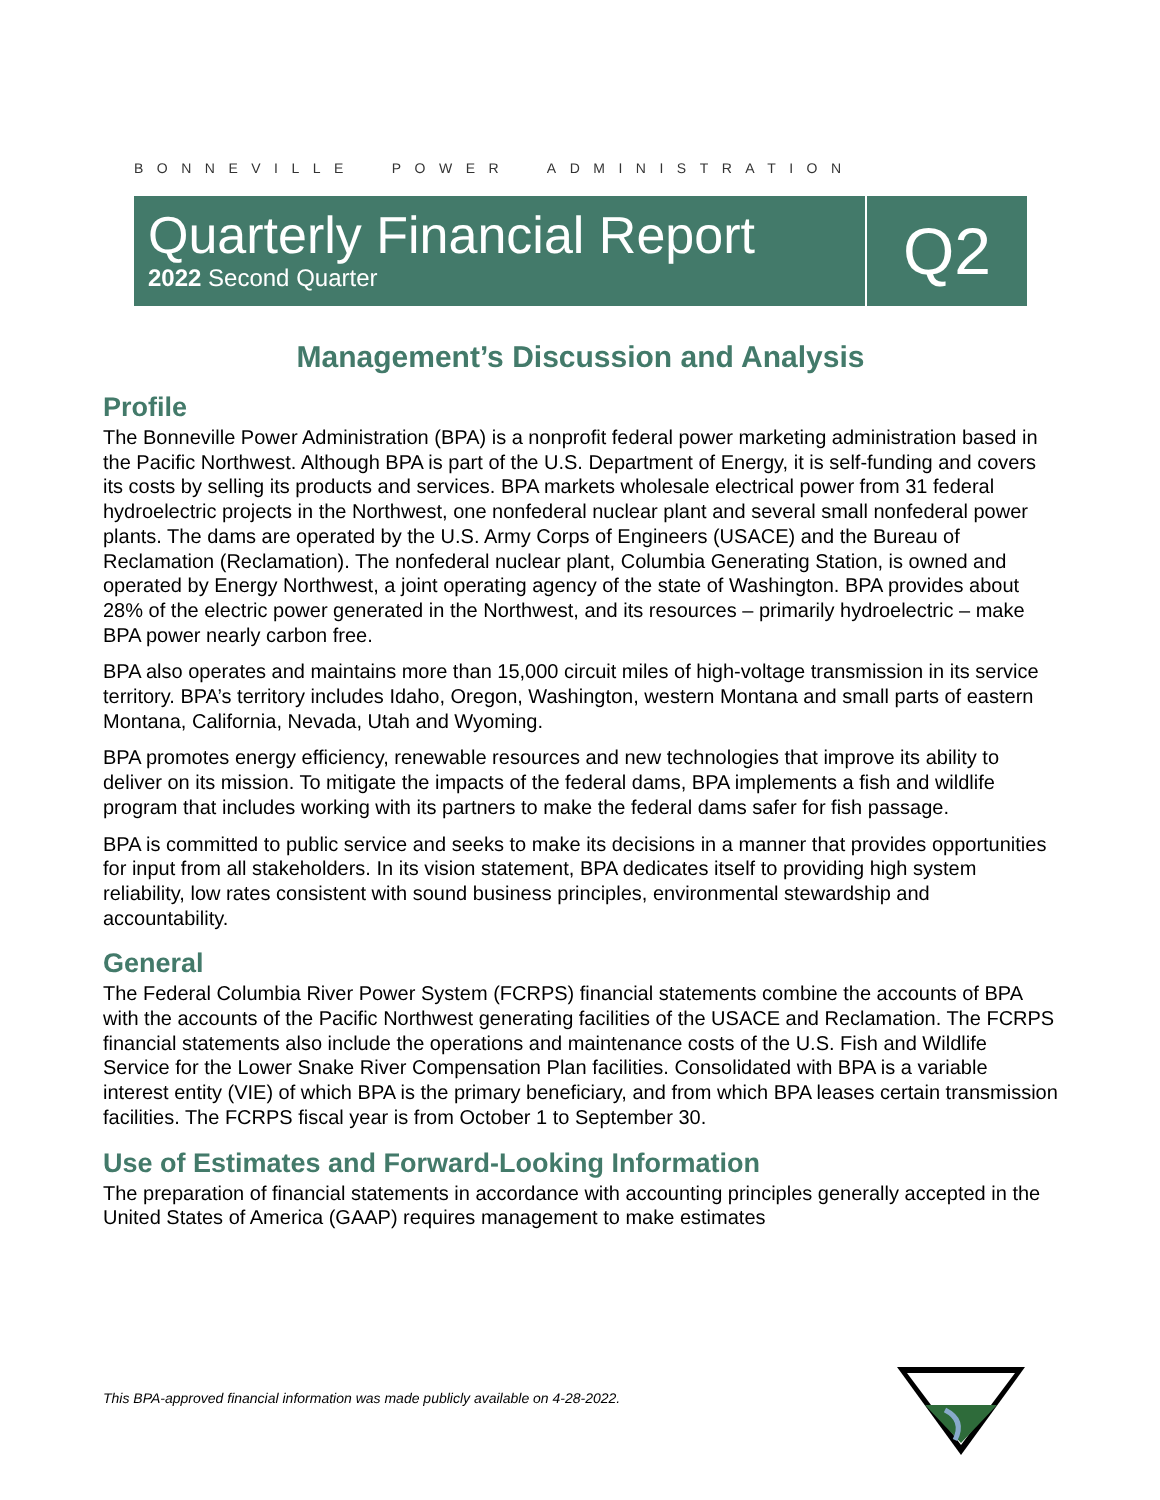BONNEVILLE POWER ADMINISTRATION
Quarterly Financial Report
2022 Second Quarter
Q2
Management’s Discussion and Analysis
Profile
The Bonneville Power Administration (BPA) is a nonprofit federal power marketing administration based in the Pacific Northwest. Although BPA is part of the U.S. Department of Energy, it is self-funding and covers its costs by selling its products and services. BPA markets wholesale electrical power from 31 federal hydroelectric projects in the Northwest, one nonfederal nuclear plant and several small nonfederal power plants. The dams are operated by the U.S. Army Corps of Engineers (USACE) and the Bureau of Reclamation (Reclamation). The nonfederal nuclear plant, Columbia Generating Station, is owned and operated by Energy Northwest, a joint operating agency of the state of Washington. BPA provides about 28% of the electric power generated in the Northwest, and its resources – primarily hydroelectric – make BPA power nearly carbon free.
BPA also operates and maintains more than 15,000 circuit miles of high-voltage transmission in its service territory. BPA’s territory includes Idaho, Oregon, Washington, western Montana and small parts of eastern Montana, California, Nevada, Utah and Wyoming.
BPA promotes energy efficiency, renewable resources and new technologies that improve its ability to deliver on its mission. To mitigate the impacts of the federal dams, BPA implements a fish and wildlife program that includes working with its partners to make the federal dams safer for fish passage.
BPA is committed to public service and seeks to make its decisions in a manner that provides opportunities for input from all stakeholders. In its vision statement, BPA dedicates itself to providing high system reliability, low rates consistent with sound business principles, environmental stewardship and accountability.
General
The Federal Columbia River Power System (FCRPS) financial statements combine the accounts of BPA with the accounts of the Pacific Northwest generating facilities of the USACE and Reclamation. The FCRPS financial statements also include the operations and maintenance costs of the U.S. Fish and Wildlife Service for the Lower Snake River Compensation Plan facilities. Consolidated with BPA is a variable interest entity (VIE) of which BPA is the primary beneficiary, and from which BPA leases certain transmission facilities. The FCRPS fiscal year is from October 1 to September 30.
Use of Estimates and Forward-Looking Information
The preparation of financial statements in accordance with accounting principles generally accepted in the United States of America (GAAP) requires management to make estimates
This BPA-approved financial information was made publicly available on 4-28-2022.